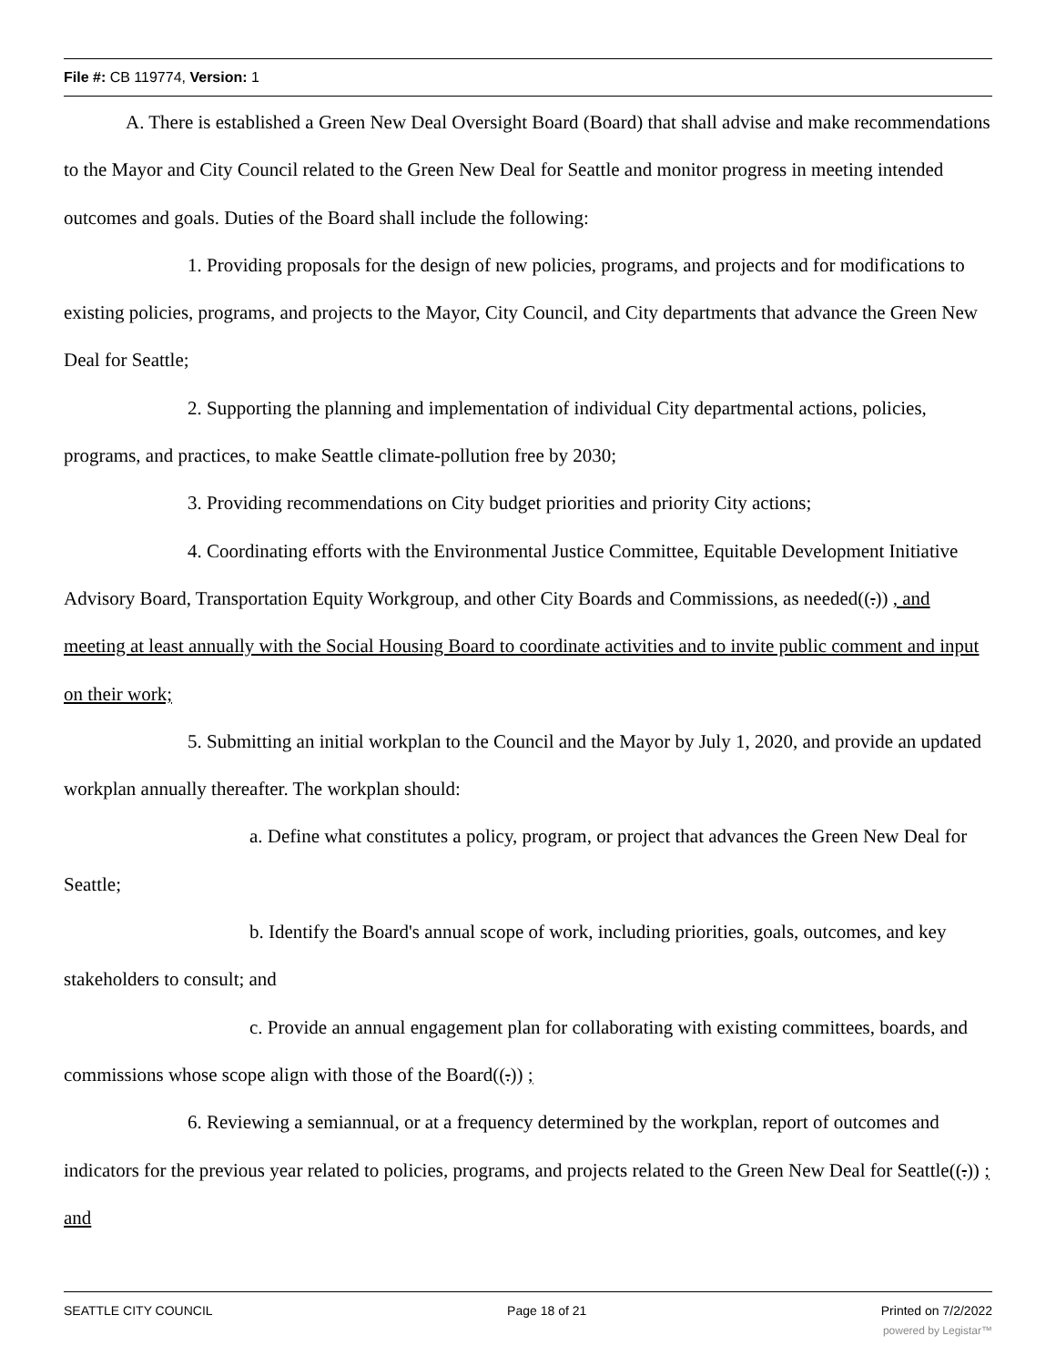File #: CB 119774, Version: 1
A. There is established a Green New Deal Oversight Board (Board) that shall advise and make recommendations to the Mayor and City Council related to the Green New Deal for Seattle and monitor progress in meeting intended outcomes and goals. Duties of the Board shall include the following:
1. Providing proposals for the design of new policies, programs, and projects and for modifications to existing policies, programs, and projects to the Mayor, City Council, and City departments that advance the Green New Deal for Seattle;
2. Supporting the planning and implementation of individual City departmental actions, policies, programs, and practices, to make Seattle climate-pollution free by 2030;
3. Providing recommendations on City budget priorities and priority City actions;
4. Coordinating efforts with the Environmental Justice Committee, Equitable Development Initiative Advisory Board, Transportation Equity Workgroup, and other City Boards and Commissions, as needed((.)) , and meeting at least annually with the Social Housing Board to coordinate activities and to invite public comment and input on their work;
5. Submitting an initial workplan to the Council and the Mayor by July 1, 2020, and provide an updated workplan annually thereafter. The workplan should:
a. Define what constitutes a policy, program, or project that advances the Green New Deal for Seattle;
b. Identify the Board's annual scope of work, including priorities, goals, outcomes, and key stakeholders to consult; and
c. Provide an annual engagement plan for collaborating with existing committees, boards, and commissions whose scope align with those of the Board((.)) ;
6. Reviewing a semiannual, or at a frequency determined by the workplan, report of outcomes and indicators for the previous year related to policies, programs, and projects related to the Green New Deal for Seattle((.)) ; and
SEATTLE CITY COUNCIL Page 18 of 21 Printed on 7/2/2022
powered by Legistar™